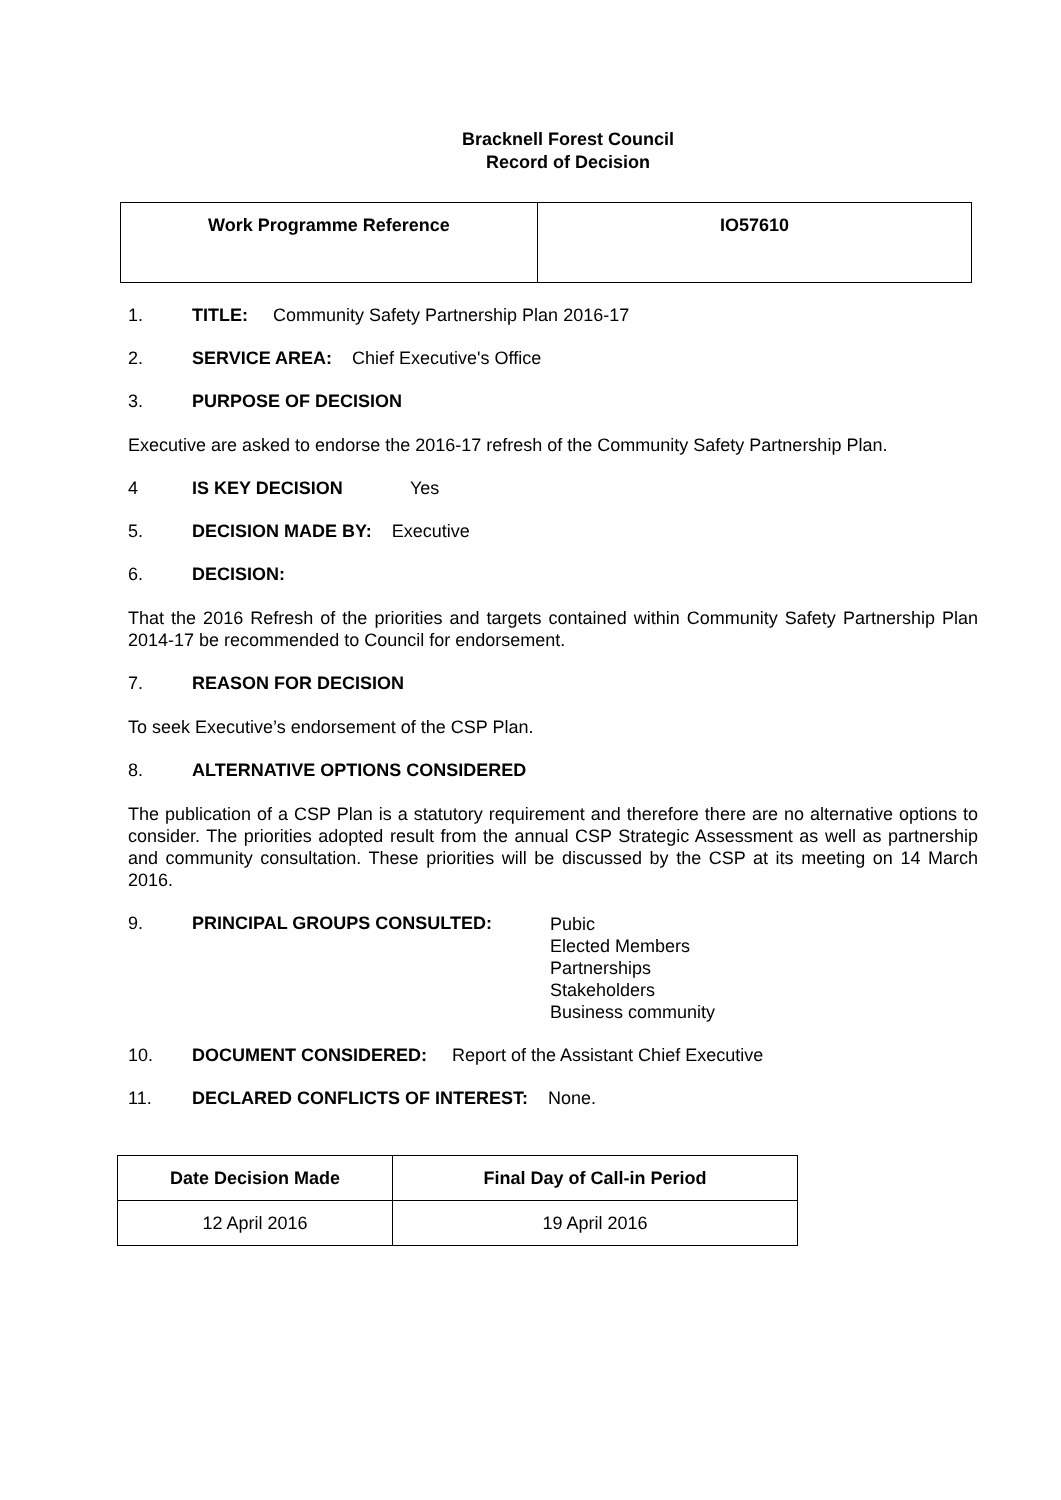Bracknell Forest Council
Record of Decision
| Work Programme Reference | IO57610 |
1. TITLE: Community Safety Partnership Plan 2016-17
2. SERVICE AREA: Chief Executive's Office
3. PURPOSE OF DECISION
Executive are asked to endorse the 2016-17 refresh of the Community Safety Partnership Plan.
4 IS KEY DECISION Yes
5. DECISION MADE BY: Executive
6. DECISION:
That the 2016 Refresh of the priorities and targets contained within Community Safety Partnership Plan 2014-17 be recommended to Council for endorsement.
7. REASON FOR DECISION
To seek Executive’s endorsement of the CSP Plan.
8. ALTERNATIVE OPTIONS CONSIDERED
The publication of a CSP Plan is a statutory requirement and therefore there are no alternative options to consider. The priorities adopted result from the annual CSP Strategic Assessment as well as partnership and community consultation. These priorities will be discussed by the CSP at its meeting on 14 March 2016.
9. PRINCIPAL GROUPS CONSULTED: Pubic
Elected Members
Partnerships
Stakeholders
Business community
10. DOCUMENT CONSIDERED: Report of the Assistant Chief Executive
11. DECLARED CONFLICTS OF INTEREST: None.
| Date Decision Made | Final Day of Call-in Period |
| --- | --- |
| 12 April 2016 | 19 April 2016 |